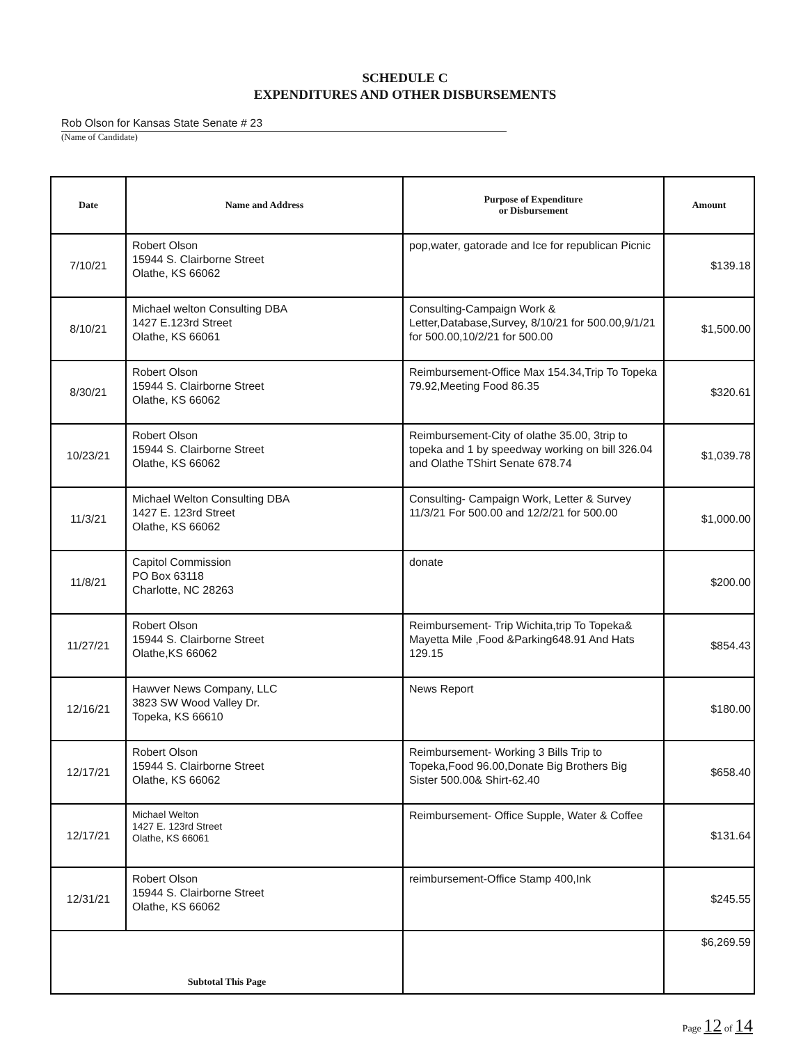SCHEDULE C
EXPENDITURES AND OTHER DISBURSEMENTS
Rob Olson for Kansas State Senate # 23
(Name of Candidate)
| Date | Name and Address | Purpose of Expenditure or Disbursement | Amount |
| --- | --- | --- | --- |
| 7/10/21 | Robert Olson 15944 S. Clairborne Street Olathe, KS 66062 | pop,water, gatorade and Ice for republican Picnic | $139.18 |
| 8/10/21 | Michael welton Consulting DBA 1427 E.123rd Street Olathe, KS 66061 | Consulting-Campaign Work & Letter,Database,Survey, 8/10/21 for 500.00,9/1/21 for 500.00,10/2/21 for 500.00 | $1,500.00 |
| 8/30/21 | Robert Olson 15944 S. Clairborne Street Olathe, KS 66062 | Reimbursement-Office Max 154.34,Trip To Topeka 79.92,Meeting Food 86.35 | $320.61 |
| 10/23/21 | Robert Olson 15944 S. Clairborne Street Olathe, KS 66062 | Reimbursement-City of olathe 35.00, 3trip to topeka and 1 by speedway working on bill 326.04 and Olathe TShirt Senate 678.74 | $1,039.78 |
| 11/3/21 | Michael Welton Consulting DBA 1427 E. 123rd Street Olathe, KS 66062 | Consulting- Campaign Work, Letter & Survey 11/3/21 For 500.00 and 12/2/21 for 500.00 | $1,000.00 |
| 11/8/21 | Capitol Commission PO Box 63118 Charlotte, NC 28263 | donate | $200.00 |
| 11/27/21 | Robert Olson 15944 S. Clairborne Street Olathe,KS 66062 | Reimbursement- Trip Wichita,trip To Topeka& Mayetta Mile ,Food &Parking648.91 And Hats 129.15 | $854.43 |
| 12/16/21 | Hawver News Company, LLC 3823 SW Wood Valley Dr. Topeka, KS 66610 | News Report | $180.00 |
| 12/17/21 | Robert Olson 15944 S. Clairborne Street Olathe, KS 66062 | Reimbursement- Working 3 Bills Trip to Topeka,Food 96.00,Donate Big Brothers Big Sister 500.00& Shirt-62.40 | $658.40 |
| 12/17/21 | Michael Welton 1427 E. 123rd Street Olathe, KS 66061 | Reimbursement- Office Supple, Water & Coffee | $131.64 |
| 12/31/21 | Robert Olson 15944 S. Clairborne Street Olathe, KS 66062 | reimbursement-Office Stamp 400,Ink | $245.55 |
| Subtotal This Page | | | $6,269.59 |
Page 12 of 14